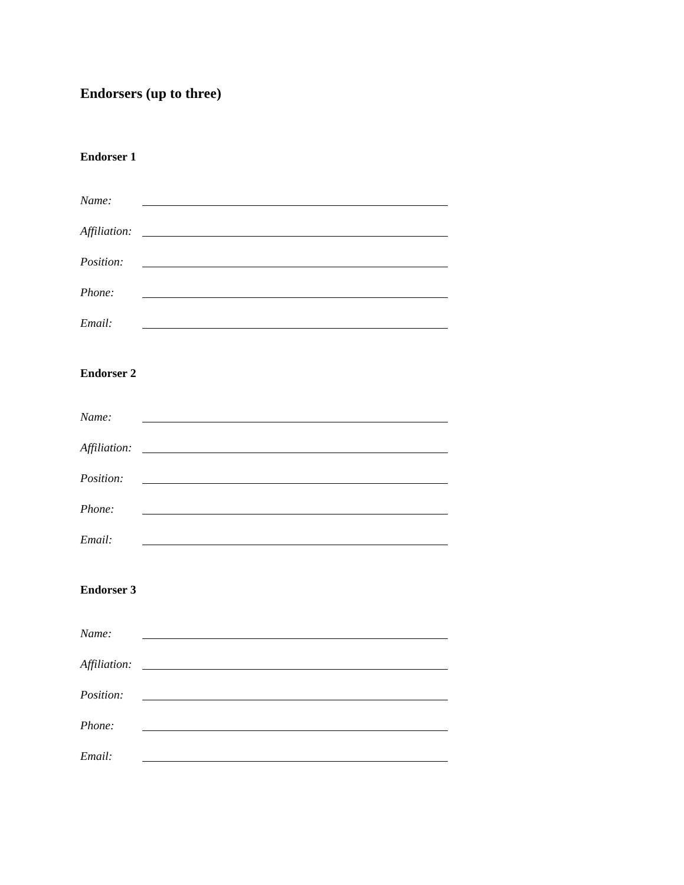Endorsers (up to three)
Endorser 1
Name:
Affiliation:
Position:
Phone:
Email:
Endorser 2
Name:
Affiliation:
Position:
Phone:
Email:
Endorser 3
Name:
Affiliation:
Position:
Phone:
Email: